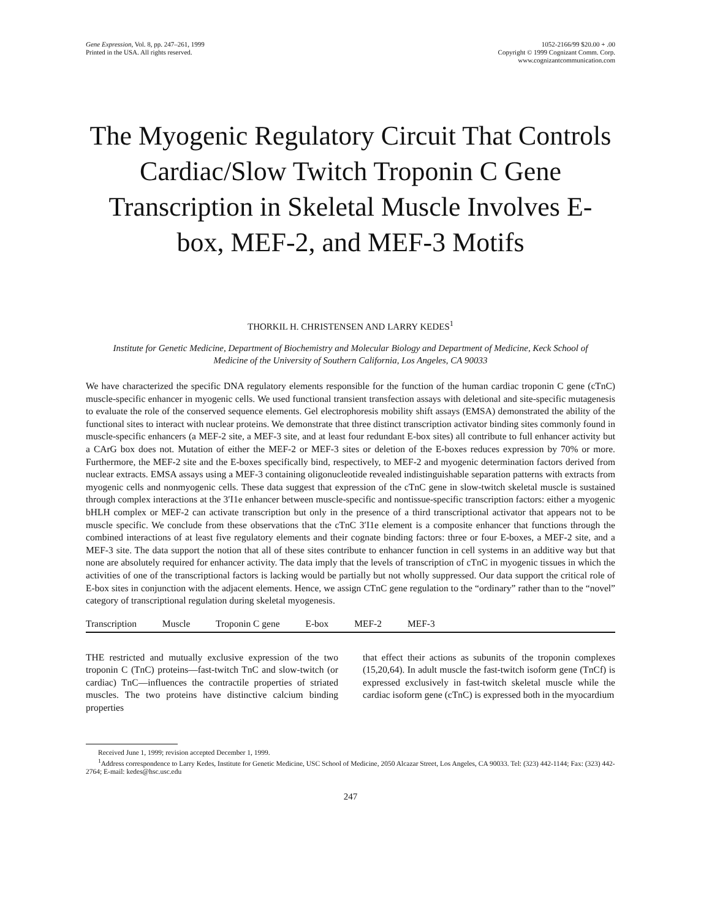Gene Expression, Vol. 8, pp. 247–261, 1999
Printed in the USA. All rights reserved.
1052-2166/99 $20.00 + .00
Copyright © 1999 Cognizant Comm. Corp.
www.cognizantcommunication.com
The Myogenic Regulatory Circuit That Controls Cardiac/Slow Twitch Troponin C Gene Transcription in Skeletal Muscle Involves E-box, MEF-2, and MEF-3 Motifs
THORKIL H. CHRISTENSEN AND LARRY KEDES<sup>1</sup>
Institute for Genetic Medicine, Department of Biochemistry and Molecular Biology and Department of Medicine, Keck School of Medicine of the University of Southern California, Los Angeles, CA 90033
We have characterized the specific DNA regulatory elements responsible for the function of the human cardiac troponin C gene (cTnC) muscle-specific enhancer in myogenic cells. We used functional transient transfection assays with deletional and site-specific mutagenesis to evaluate the role of the conserved sequence elements. Gel electrophoresis mobility shift assays (EMSA) demonstrated the ability of the functional sites to interact with nuclear proteins. We demonstrate that three distinct transcription activator binding sites commonly found in muscle-specific enhancers (a MEF-2 site, a MEF-3 site, and at least four redundant E-box sites) all contribute to full enhancer activity but a CArG box does not. Mutation of either the MEF-2 or MEF-3 sites or deletion of the E-boxes reduces expression by 70% or more. Furthermore, the MEF-2 site and the E-boxes specifically bind, respectively, to MEF-2 and myogenic determination factors derived from nuclear extracts. EMSA assays using a MEF-3 containing oligonucleotide revealed indistinguishable separation patterns with extracts from myogenic cells and nonmyogenic cells. These data suggest that expression of the cTnC gene in slow-twitch skeletal muscle is sustained through complex interactions at the 3′I1e enhancer between muscle-specific and nontissue-specific transcription factors: either a myogenic bHLH complex or MEF-2 can activate transcription but only in the presence of a third transcriptional activator that appears not to be muscle specific. We conclude from these observations that the cTnC 3′I1e element is a composite enhancer that functions through the combined interactions of at least five regulatory elements and their cognate binding factors: three or four E-boxes, a MEF-2 site, and a MEF-3 site. The data support the notion that all of these sites contribute to enhancer function in cell systems in an additive way but that none are absolutely required for enhancer activity. The data imply that the levels of transcription of cTnC in myogenic tissues in which the activities of one of the transcriptional factors is lacking would be partially but not wholly suppressed. Our data support the critical role of E-box sites in conjunction with the adjacent elements. Hence, we assign CTnC gene regulation to the “ordinary” rather than to the “novel” category of transcriptional regulation during skeletal myogenesis.
Transcription Muscle Troponin C gene E-box MEF-2 MEF-3
THE restricted and mutually exclusive expression of the two troponin C (TnC) proteins—fast-twitch TnC and slow-twitch (or cardiac) TnC—influences the contractile properties of striated muscles. The two proteins have distinctive calcium binding properties
that effect their actions as subunits of the troponin complexes (15,20,64). In adult muscle the fast-twitch isoform gene (TnCf) is expressed exclusively in fast-twitch skeletal muscle while the cardiac isoform gene (cTnC) is expressed both in the myocardium
Received June 1, 1999; revision accepted December 1, 1999.
<sup>1</sup> Address correspondence to Larry Kedes, Institute for Genetic Medicine, USC School of Medicine, 2050 Alcazar Street, Los Angeles, CA 90033. Tel: (323) 442-1144; Fax: (323) 442-2764; E-mail: kedes@hsc.usc.edu
247